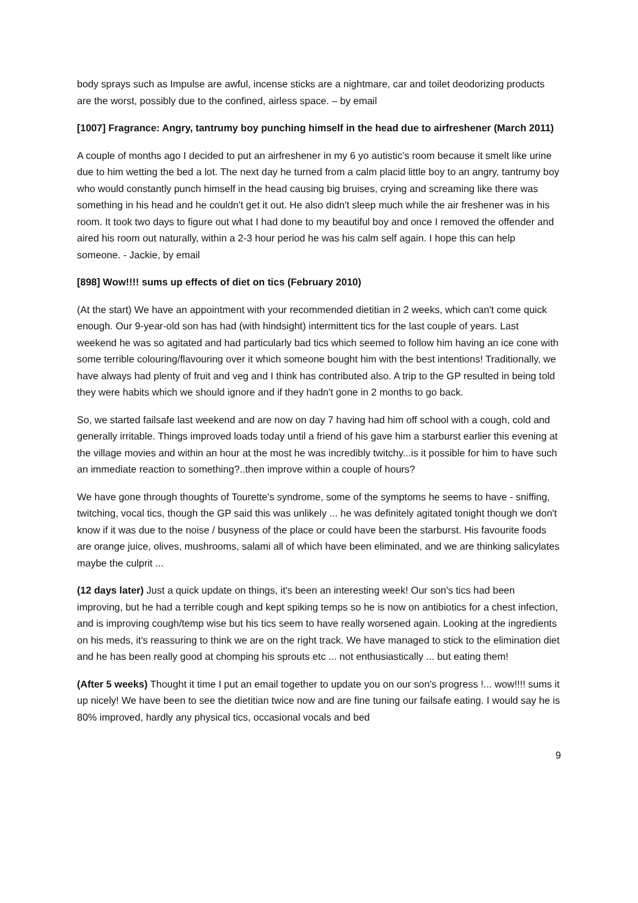body sprays such as Impulse are awful, incense sticks are a nightmare, car and toilet deodorizing products are the worst, possibly due to the confined, airless space. – by email
[1007] Fragrance: Angry, tantrumy boy punching himself in the head due to airfreshener (March 2011)
A couple of months ago I decided to put an airfreshener in my 6 yo autistic’s room because it smelt like urine due to him wetting the bed a lot. The next day he turned from a calm placid little boy to an angry, tantrumy boy who would constantly punch himself in the head causing big bruises, crying and screaming like there was something in his head and he couldn't get it out. He also didn't sleep much while the air freshener was in his room. It took two days to figure out what I had done to my beautiful boy and once I removed the offender and aired his room out naturally, within a 2-3 hour period he was his calm self again. I hope this can help someone. - Jackie, by email
[898] Wow!!!! sums up effects of diet on tics (February 2010)
(At the start) We have an appointment with your recommended dietitian in 2 weeks, which can't come quick enough. Our 9-year-old son has had (with hindsight) intermittent tics for the last couple of years. Last weekend he was so agitated and had particularly bad tics which seemed to follow him having an ice cone with some terrible colouring/flavouring over it which someone bought him with the best intentions! Traditionally, we have always had plenty of fruit and veg and I think has contributed also. A trip to the GP resulted in being told they were habits which we should ignore and if they hadn't gone in 2 months to go back.
So, we started failsafe last weekend and are now on day 7 having had him off school with a cough, cold and generally irritable. Things improved loads today until a friend of his gave him a starburst earlier this evening at the village movies and within an hour at the most he was incredibly twitchy...is it possible for him to have such an immediate reaction to something?..then improve within a couple of hours?
We have gone through thoughts of Tourette's syndrome, some of the symptoms he seems to have - sniffing, twitching, vocal tics, though the GP said this was unlikely ... he was definitely agitated tonight though we don't know if it was due to the noise / busyness of the place or could have been the starburst. His favourite foods are orange juice, olives, mushrooms, salami all of which have been eliminated, and we are thinking salicylates maybe the culprit ...
(12 days later) Just a quick update on things, it's been an interesting week! Our son's tics had been improving, but he had a terrible cough and kept spiking temps so he is now on antibiotics for a chest infection, and is improving cough/temp wise but his tics seem to have really worsened again. Looking at the ingredients on his meds, it's reassuring to think we are on the right track. We have managed to stick to the elimination diet and he has been really good at chomping his sprouts etc ... not enthusiastically ... but eating them!
(After 5 weeks) Thought it time I put an email together to update you on our son's progress !... wow!!!! sums it up nicely! We have been to see the dietitian twice now and are fine tuning our failsafe eating. I would say he is 80% improved, hardly any physical tics, occasional vocals and bed
9